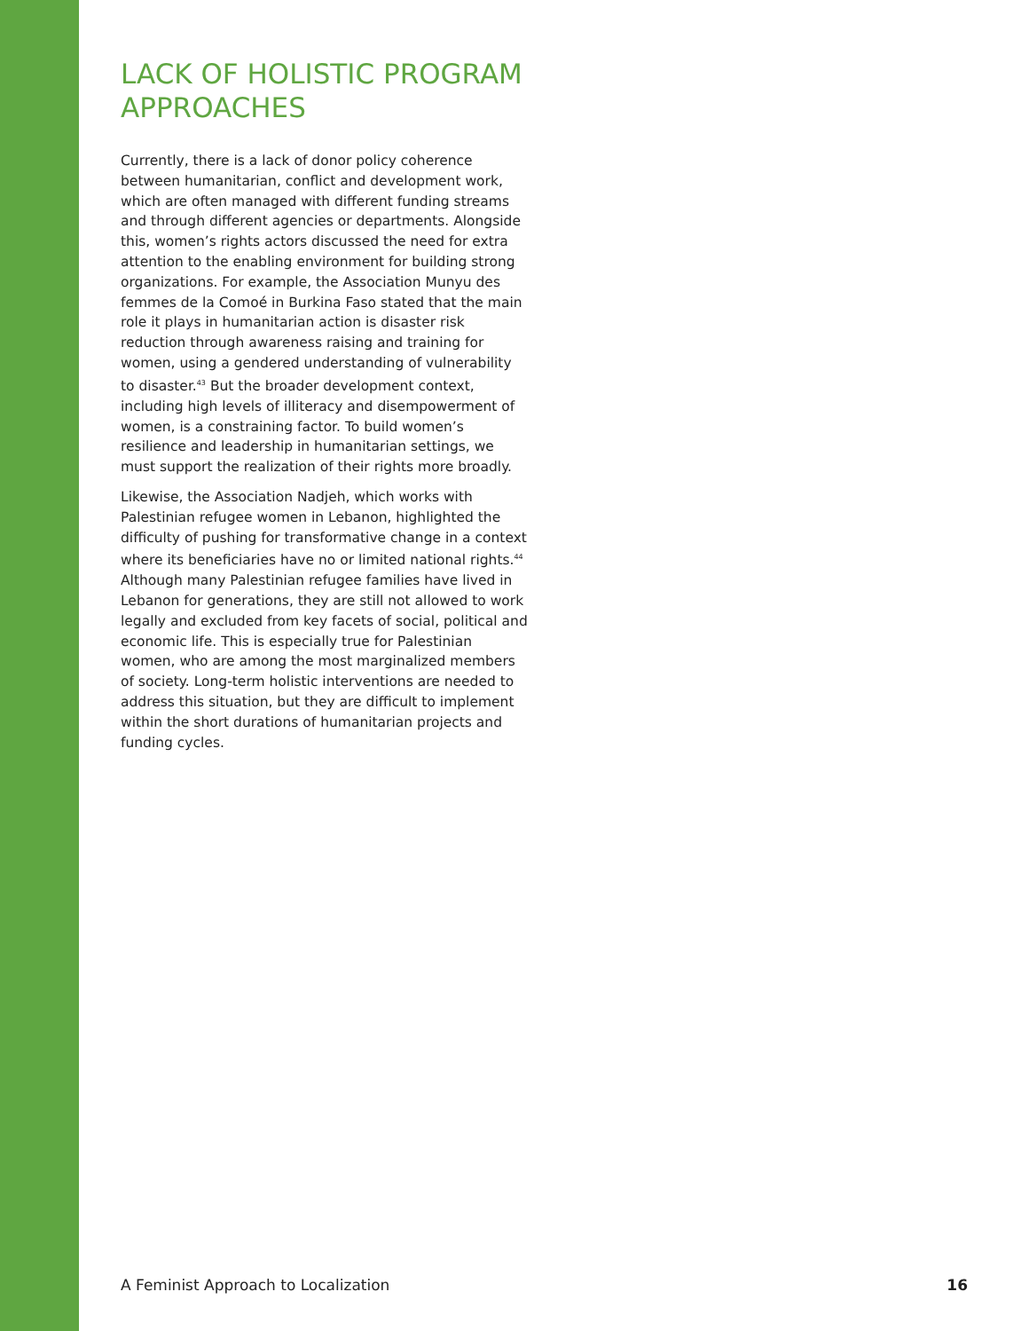LACK OF HOLISTIC PROGRAM APPROACHES
Currently, there is a lack of donor policy coherence between humanitarian, conflict and development work, which are often managed with different funding streams and through different agencies or departments. Alongside this, women’s rights actors discussed the need for extra attention to the enabling environment for building strong organizations. For example, the Association Munyu des femmes de la Comoé in Burkina Faso stated that the main role it plays in humanitarian action is disaster risk reduction through awareness raising and training for women, using a gendered understanding of vulnerability to disaster.<sup>43</sup> But the broader development context, including high levels of illiteracy and disempowerment of women, is a constraining factor. To build women’s resilience and leadership in humanitarian settings, we must support the realization of their rights more broadly.
Likewise, the Association Nadjeh, which works with Palestinian refugee women in Lebanon, highlighted the difficulty of pushing for transformative change in a context where its beneficiaries have no or limited national rights.<sup>44</sup> Although many Palestinian refugee families have lived in Lebanon for generations, they are still not allowed to work legally and excluded from key facets of social, political and economic life. This is especially true for Palestinian women, who are among the most marginalized members of society. Long-term holistic interventions are needed to address this situation, but they are difficult to implement within the short durations of humanitarian projects and funding cycles.
A Feminist Approach to Localization 16